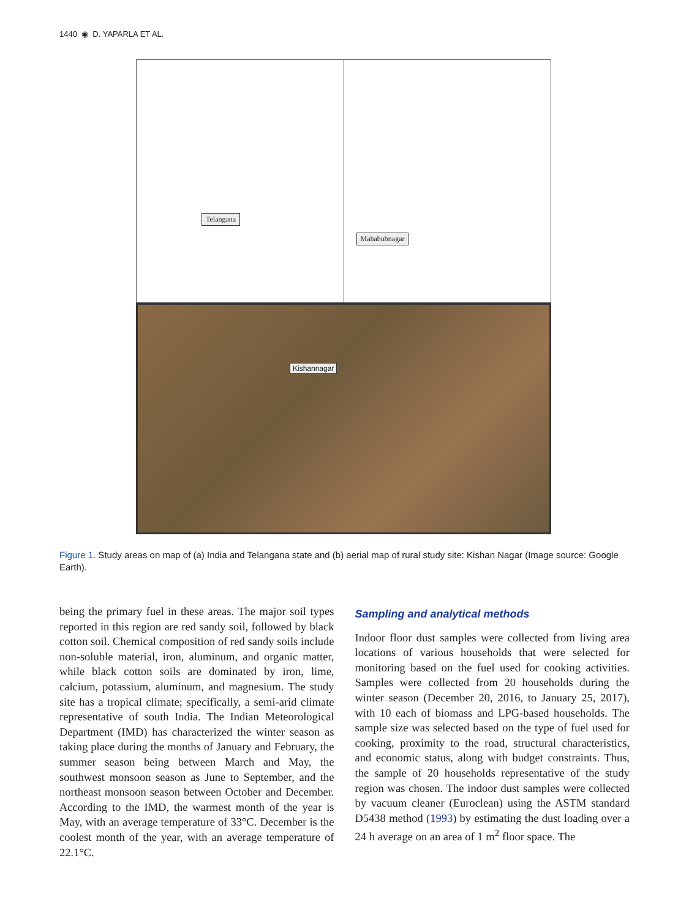1440 ◉ D. YAPARLA ET AL.
Telangana
Mahabubnagar
Kishannagar
Figure 1. Study areas on map of (a) India and Telangana state and (b) aerial map of rural study site: Kishan Nagar (Image source: Google Earth).
being the primary fuel in these areas. The major soil types reported in this region are red sandy soil, followed by black cotton soil. Chemical composition of red sandy soils include non-soluble material, iron, aluminum, and organic matter, while black cotton soils are dominated by iron, lime, calcium, potassium, aluminum, and magnesium. The study site has a tropical climate; specifically, a semi-arid climate representative of south India. The Indian Meteorological Department (IMD) has characterized the winter season as taking place during the months of January and February, the summer season being between March and May, the southwest monsoon season as June to September, and the northeast monsoon season between October and December. According to the IMD, the warmest month of the year is May, with an average temperature of 33°C. December is the coolest month of the year, with an average temperature of 22.1°C.
Sampling and analytical methods
Indoor floor dust samples were collected from living area locations of various households that were selected for monitoring based on the fuel used for cooking activities. Samples were collected from 20 households during the winter season (December 20, 2016, to January 25, 2017), with 10 each of biomass and LPG-based households. The sample size was selected based on the type of fuel used for cooking, proximity to the road, structural characteristics, and economic status, along with budget constraints. Thus, the sample of 20 households representative of the study region was chosen. The indoor dust samples were collected by vacuum cleaner (Euroclean) using the ASTM standard D5438 method (1993) by estimating the dust loading over a 24 h average on an area of 1 m<sup>2</sup> floor space. The